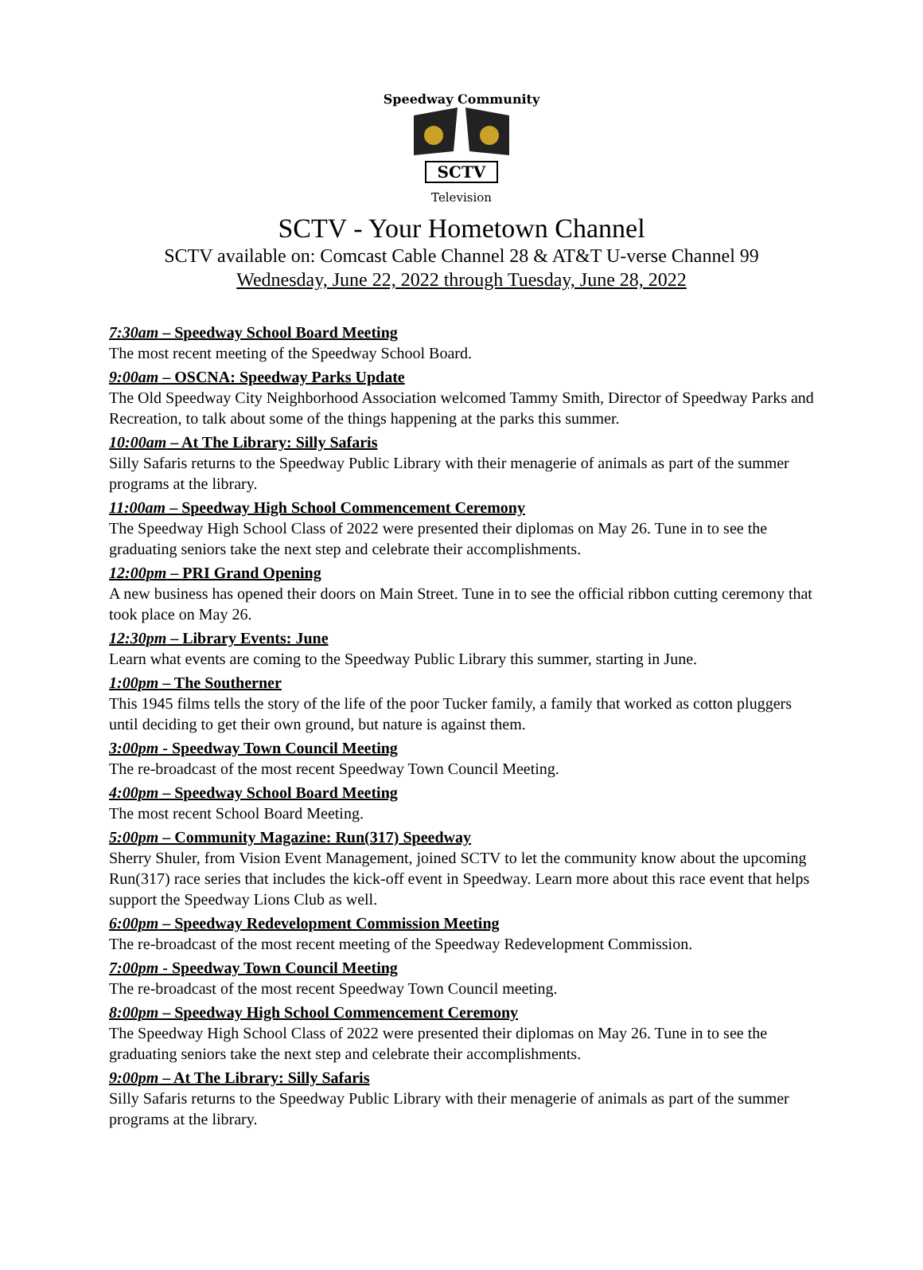Speedway Community
SCTV
Television
SCTV - Your Hometown Channel
SCTV available on: Comcast Cable Channel 28 & AT&T U-verse Channel 99
Wednesday, June 22, 2022 through Tuesday, June 28, 2022
7:30am – Speedway School Board Meeting
The most recent meeting of the Speedway School Board.
9:00am – OSCNA: Speedway Parks Update
The Old Speedway City Neighborhood Association welcomed Tammy Smith, Director of Speedway Parks and Recreation, to talk about some of the things happening at the parks this summer.
10:00am – At The Library: Silly Safaris
Silly Safaris returns to the Speedway Public Library with their menagerie of animals as part of the summer programs at the library.
11:00am – Speedway High School Commencement Ceremony
The Speedway High School Class of 2022 were presented their diplomas on May 26. Tune in to see the graduating seniors take the next step and celebrate their accomplishments.
12:00pm – PRI Grand Opening
A new business has opened their doors on Main Street. Tune in to see the official ribbon cutting ceremony that took place on May 26.
12:30pm – Library Events: June
Learn what events are coming to the Speedway Public Library this summer, starting in June.
1:00pm – The Southerner
This 1945 films tells the story of the life of the poor Tucker family, a family that worked as cotton pluggers until deciding to get their own ground, but nature is against them.
3:00pm - Speedway Town Council Meeting
The re-broadcast of the most recent Speedway Town Council Meeting.
4:00pm – Speedway School Board Meeting
The most recent School Board Meeting.
5:00pm – Community Magazine: Run(317) Speedway
Sherry Shuler, from Vision Event Management, joined SCTV to let the community know about the upcoming Run(317) race series that includes the kick-off event in Speedway. Learn more about this race event that helps support the Speedway Lions Club as well.
6:00pm – Speedway Redevelopment Commission Meeting
The re-broadcast of the most recent meeting of the Speedway Redevelopment Commission.
7:00pm - Speedway Town Council Meeting
The re-broadcast of the most recent Speedway Town Council meeting.
8:00pm – Speedway High School Commencement Ceremony
The Speedway High School Class of 2022 were presented their diplomas on May 26. Tune in to see the graduating seniors take the next step and celebrate their accomplishments.
9:00pm – At The Library: Silly Safaris
Silly Safaris returns to the Speedway Public Library with their menagerie of animals as part of the summer programs at the library.